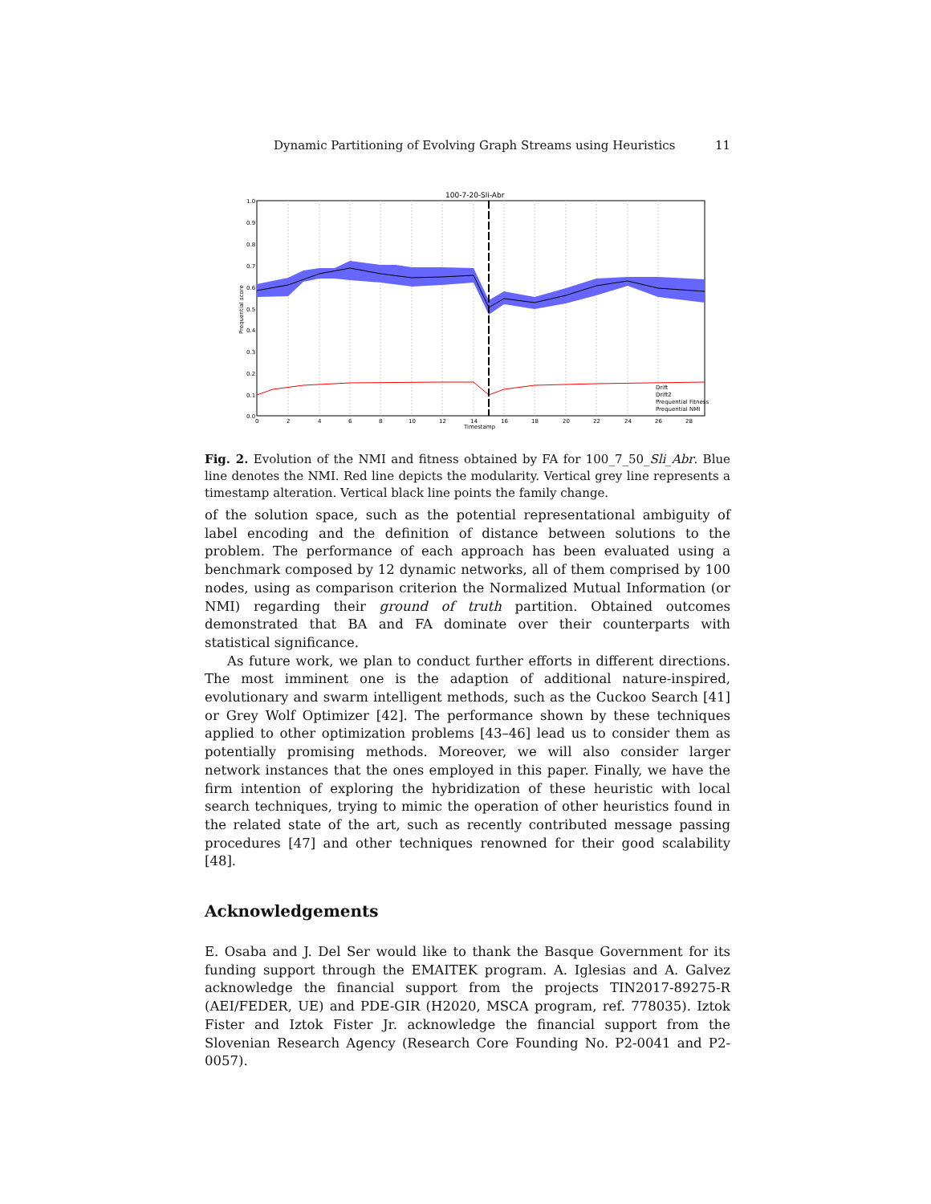Dynamic Partitioning of Evolving Graph Streams using Heuristics 11
100-7-20-Sli-Abr
1.0
0.9
0.8
0.7
0.6
0.5
0.4
0.3
0.2
0.1
0.0
0
2
4
6
8
10
12
14
16
18
20
22
24
26
28
Timestamp
Prequential score
Drift
Drift2
Prequential Fitness
Prequential NMI
Fig. 2. Evolution of the NMI and fitness obtained by FA for 100_7_50_Sli_Abr. Blue line denotes the NMI. Red line depicts the modularity. Vertical grey line represents a timestamp alteration. Vertical black line points the family change.
of the solution space, such as the potential representational ambiguity of label encoding and the definition of distance between solutions to the problem. The performance of each approach has been evaluated using a benchmark composed by 12 dynamic networks, all of them comprised by 100 nodes, using as comparison criterion the Normalized Mutual Information (or NMI) regarding their ground of truth partition. Obtained outcomes demonstrated that BA and FA dominate over their counterparts with statistical significance.
As future work, we plan to conduct further efforts in different directions. The most imminent one is the adaption of additional nature-inspired, evolutionary and swarm intelligent methods, such as the Cuckoo Search [41] or Grey Wolf Optimizer [42]. The performance shown by these techniques applied to other optimization problems [43–46] lead us to consider them as potentially promising methods. Moreover, we will also consider larger network instances that the ones employed in this paper. Finally, we have the firm intention of exploring the hybridization of these heuristic with local search techniques, trying to mimic the operation of other heuristics found in the related state of the art, such as recently contributed message passing procedures [47] and other techniques renowned for their good scalability [48].
Acknowledgements
E. Osaba and J. Del Ser would like to thank the Basque Government for its funding support through the EMAITEK program. A. Iglesias and A. Galvez acknowledge the financial support from the projects TIN2017-89275-R (AEI/FEDER, UE) and PDE-GIR (H2020, MSCA program, ref. 778035). Iztok Fister and Iztok Fister Jr. acknowledge the financial support from the Slovenian Research Agency (Research Core Founding No. P2-0041 and P2-0057).